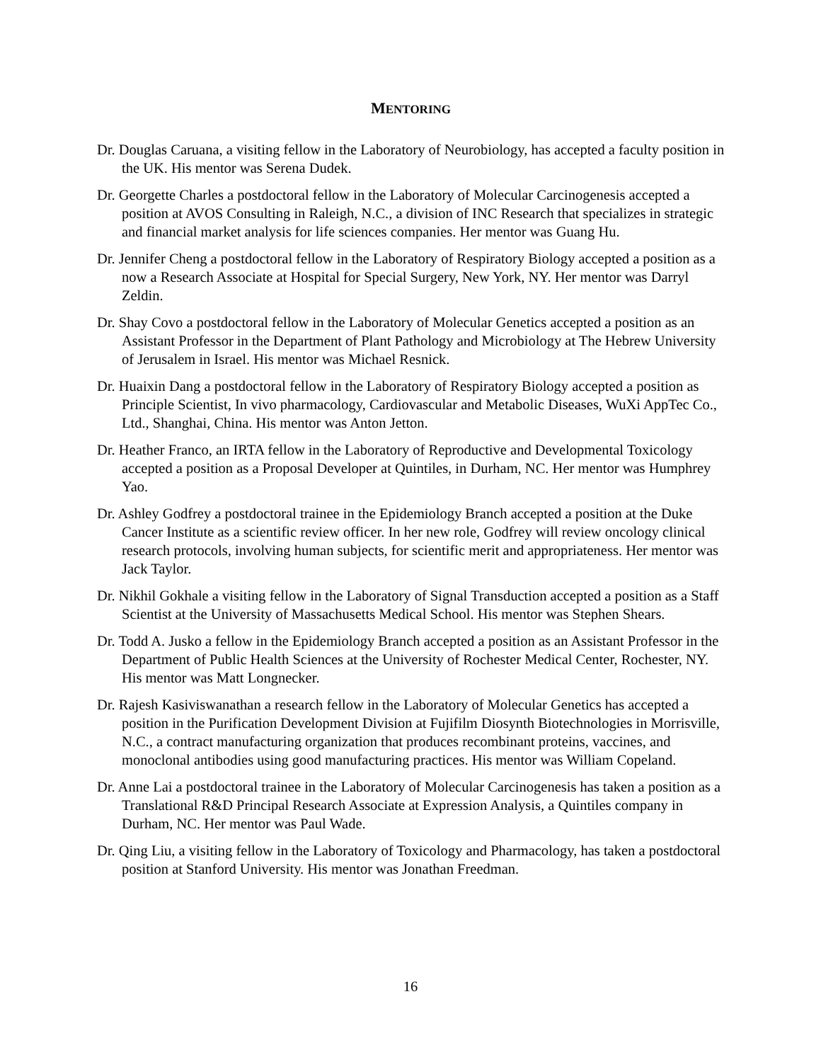MENTORING
Dr. Douglas Caruana, a visiting fellow in the Laboratory of Neurobiology, has accepted a faculty position in the UK. His mentor was Serena Dudek.
Dr. Georgette Charles a postdoctoral fellow in the Laboratory of Molecular Carcinogenesis accepted a position at AVOS Consulting in Raleigh, N.C., a division of INC Research that specializes in strategic and financial market analysis for life sciences companies. Her mentor was Guang Hu.
Dr. Jennifer Cheng a postdoctoral fellow in the Laboratory of Respiratory Biology accepted a position as a now a Research Associate at Hospital for Special Surgery, New York, NY. Her mentor was Darryl Zeldin.
Dr. Shay Covo a postdoctoral fellow in the Laboratory of Molecular Genetics accepted a position as an Assistant Professor in the Department of Plant Pathology and Microbiology at The Hebrew University of Jerusalem in Israel. His mentor was Michael Resnick.
Dr. Huaixin Dang a postdoctoral fellow in the Laboratory of Respiratory Biology accepted a position as Principle Scientist, In vivo pharmacology, Cardiovascular and Metabolic Diseases, WuXi AppTec Co., Ltd., Shanghai, China. His mentor was Anton Jetton.
Dr. Heather Franco, an IRTA fellow in the Laboratory of Reproductive and Developmental Toxicology accepted a position as a Proposal Developer at Quintiles, in Durham, NC. Her mentor was Humphrey Yao.
Dr. Ashley Godfrey a postdoctoral trainee in the Epidemiology Branch accepted a position at the Duke Cancer Institute as a scientific review officer. In her new role, Godfrey will review oncology clinical research protocols, involving human subjects, for scientific merit and appropriateness. Her mentor was Jack Taylor.
Dr. Nikhil Gokhale a visiting fellow in the Laboratory of Signal Transduction accepted a position as a Staff Scientist at the University of Massachusetts Medical School. His mentor was Stephen Shears.
Dr. Todd A. Jusko a fellow in the Epidemiology Branch accepted a position as an Assistant Professor in the Department of Public Health Sciences at the University of Rochester Medical Center, Rochester, NY. His mentor was Matt Longnecker.
Dr. Rajesh Kasiviswanathan a research fellow in the Laboratory of Molecular Genetics has accepted a position in the Purification Development Division at Fujifilm Diosynth Biotechnologies in Morrisville, N.C., a contract manufacturing organization that produces recombinant proteins, vaccines, and monoclonal antibodies using good manufacturing practices. His mentor was William Copeland.
Dr. Anne Lai a postdoctoral trainee in the Laboratory of Molecular Carcinogenesis has taken a position as a Translational R&D Principal Research Associate at Expression Analysis, a Quintiles company in Durham, NC. Her mentor was Paul Wade.
Dr. Qing Liu, a visiting fellow in the Laboratory of Toxicology and Pharmacology, has taken a postdoctoral position at Stanford University. His mentor was Jonathan Freedman.
16